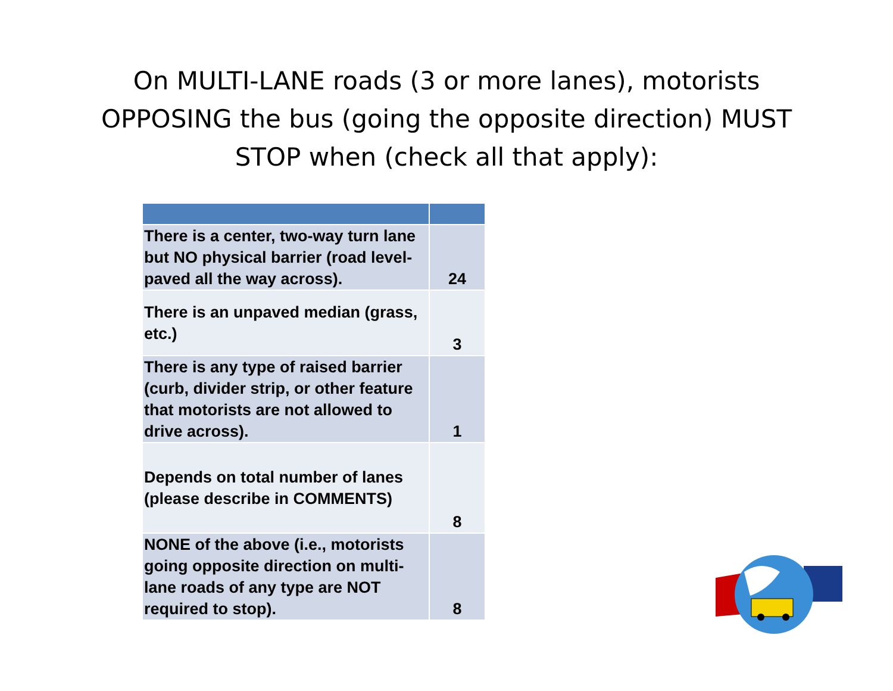On MULTI-LANE roads (3 or more lanes), motorists
OPPOSING the bus (going the opposite direction) MUST
STOP when (check all that apply):
| There is a center, two-way turn lane but NO physical barrier (road level-paved all the way across). | 24 |
| There is an unpaved median (grass, etc.) | 3 |
| There is any type of raised barrier (curb, divider strip, or other feature that motorists are not allowed to drive across). | 1 |
| Depends on total number of lanes (please describe in COMMENTS) | 8 |
| NONE of the above (i.e., motorists going opposite direction on multi-lane roads of any type are NOT required to stop). | 8 |